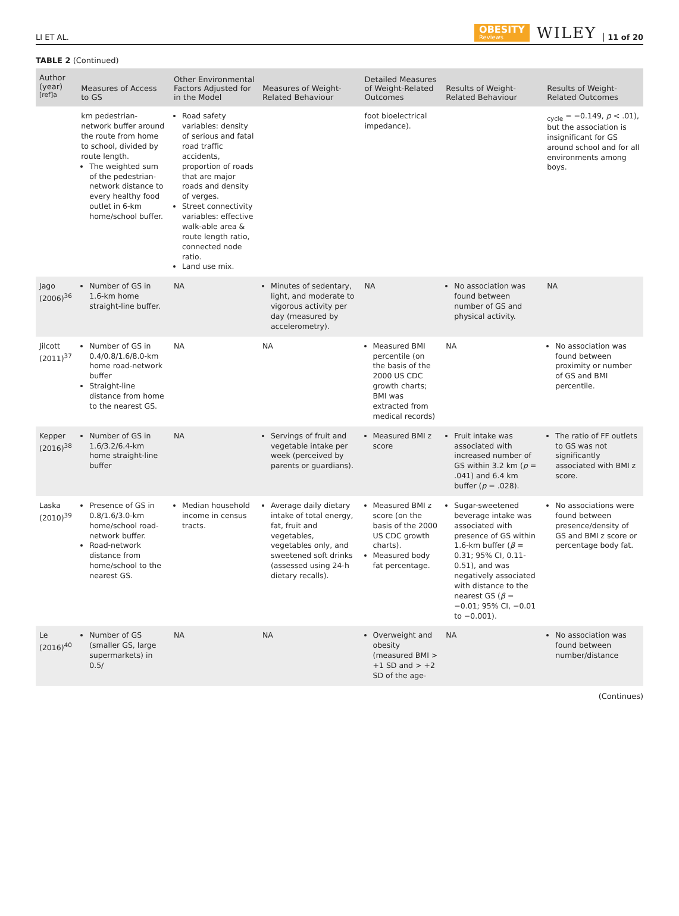LI ET AL.
OBESITY
Reviews
WILEY
11 of 20
TABLE 2 (Continued)
| Author (year)<sup>[ref]a</sup> | Measures of Access to GS | Other Environmental Factors Adjusted for in the Model | Measures of Weight-Related Behaviour | Detailed Measures of Weight-Related Outcomes | Results of Weight-Related Behaviour | Results of Weight-Related Outcomes |
| --- | --- | --- | --- | --- | --- | --- |
| | km pedestrian-network buffer around the route from home to school, divided by route length. The weighted sum of the pedestrian-network distance to every healthy food outlet in 6-km home/school buffer. | Road safety variables: density of serious and fatal road traffic accidents, proportion of roads that are major roads and density of verges. Street connectivity variables: effective walk-able area & route length ratio, connected node ratio. Land use mix. | | foot bioelectrical impedance). | | <sub>cycle</sub> = −0.149, p < .01), but the association is insignificant for GS around school and for all environments among boys. |
| Jago (2006)<sup>36</sup> | Number of GS in 1.6-km home straight-line buffer. | NA | Minutes of sedentary, light, and moderate to vigorous activity per day (measured by accelerometry). | NA | No association was found between number of GS and physical activity. | NA |
| Jilcott (2011)<sup>37</sup> | Number of GS in 0.4/0.8/1.6/8.0-km home road-network buffer Straight-line distance from home to the nearest GS. | NA | NA | Measured BMI percentile (on the basis of the 2000 US CDC growth charts; BMI was extracted from medical records) | NA | No association was found between proximity or number of GS and BMI percentile. |
| Kepper (2016)<sup>38</sup> | Number of GS in 1.6/3.2/6.4-km home straight-line buffer | NA | Servings of fruit and vegetable intake per week (perceived by parents or guardians). | Measured BMI z score | Fruit intake was associated with increased number of GS within 3.2 km ( p = .041) and 6.4 km buffer ( p = .028). | The ratio of FF outlets to GS was not significantly associated with BMI z score. |
| Laska (2010)<sup>39</sup> | Presence of GS in 0.8/1.6/3.0-km home/school road-network buffer. Road-network distance from home/school to the nearest GS. | Median household income in census tracts. | Average daily dietary intake of total energy, fat, fruit and vegetables, vegetables only, and sweetened soft drinks (assessed using 24-h dietary recalls). | Measured BMI z score (on the basis of the 2000 US CDC growth charts). Measured body fat percentage. | Sugar-sweetened beverage intake was associated with presence of GS within 1.6-km buffer ( β = 0.31; 95% CI, 0.11-0.51), and was negatively associated with distance to the nearest GS ( β = −0.01; 95% CI, −0.01 to −0.001). | No associations were found between presence/density of GS and BMI z score or percentage body fat. |
| Le (2016)<sup>40</sup> | Number of GS (smaller GS, large supermarkets) in 0.5/ | NA | NA | Overweight and obesity (measured BMI > +1 SD and > +2 SD of the age- | NA | No association was found between number/distance |
(Continues)